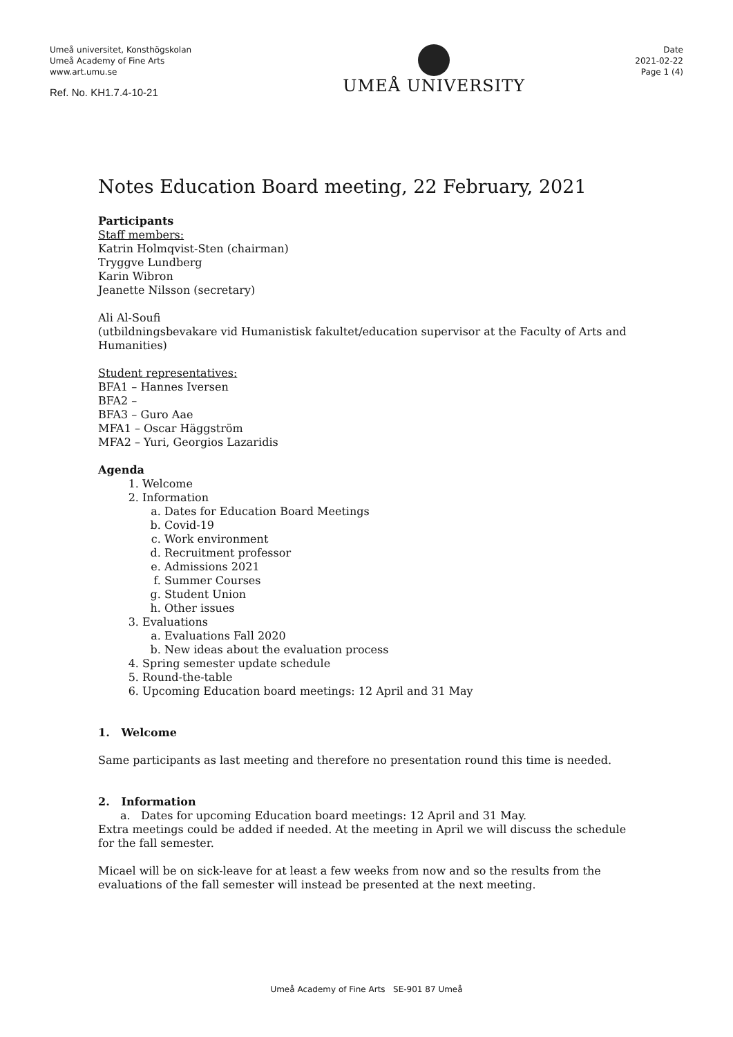Umeå universitet, Konsthögskolan
Umeå Academy of Fine Arts
www.art.umu.se
Ref. No. KH1.7.4-10-21
UMEÅ UNIVERSITY
Date
2021-02-22
Page 1 (4)
Notes Education Board meeting, 22 February, 2021
Participants
Staff members:
Katrin Holmqvist-Sten (chairman)
Tryggve Lundberg
Karin Wibron
Jeanette Nilsson (secretary)
Ali Al-Soufi
(utbildningsbevakare vid Humanistisk fakultet/education supervisor at the Faculty of Arts and Humanities)
Student representatives:
BFA1 – Hannes Iversen
BFA2 –
BFA3 – Guro Aae
MFA1 – Oscar Häggström
MFA2 – Yuri, Georgios Lazaridis
Agenda
1. Welcome
2. Information
a. Dates for Education Board Meetings
b. Covid-19
c. Work environment
d. Recruitment professor
e. Admissions 2021
f. Summer Courses
g. Student Union
h. Other issues
3. Evaluations
a. Evaluations Fall 2020
b. New ideas about the evaluation process
4. Spring semester update schedule
5. Round-the-table
6. Upcoming Education board meetings: 12 April and 31 May
1. Welcome
Same participants as last meeting and therefore no presentation round this time is needed.
2. Information
a. Dates for upcoming Education board meetings: 12 April and 31 May.
Extra meetings could be added if needed. At the meeting in April we will discuss the schedule for the fall semester.
Micael will be on sick-leave for at least a few weeks from now and so the results from the evaluations of the fall semester will instead be presented at the next meeting.
Umeå Academy of Fine Arts SE-901 87 Umeå